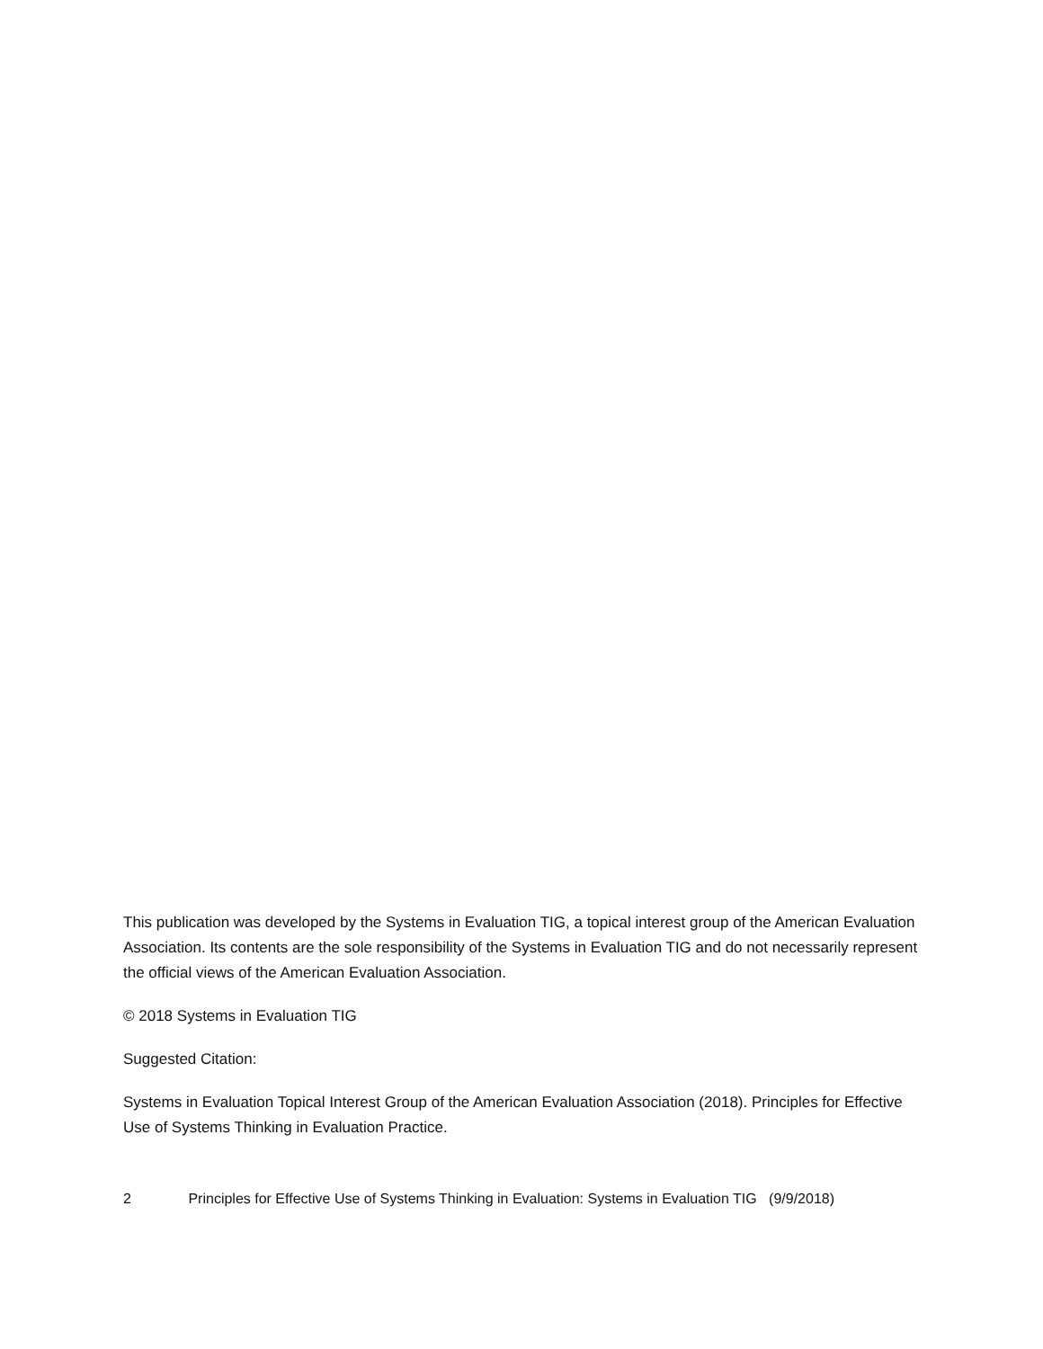This publication was developed by the Systems in Evaluation TIG, a topical interest group of the American Evaluation Association. Its contents are the sole responsibility of the Systems in Evaluation TIG and do not necessarily represent the official views of the American Evaluation Association.
© 2018 Systems in Evaluation TIG
Suggested Citation:
Systems in Evaluation Topical Interest Group of the American Evaluation Association (2018). Principles for Effective Use of Systems Thinking in Evaluation Practice.
2 Principles for Effective Use of Systems Thinking in Evaluation: Systems in Evaluation TIG (9/9/2018)